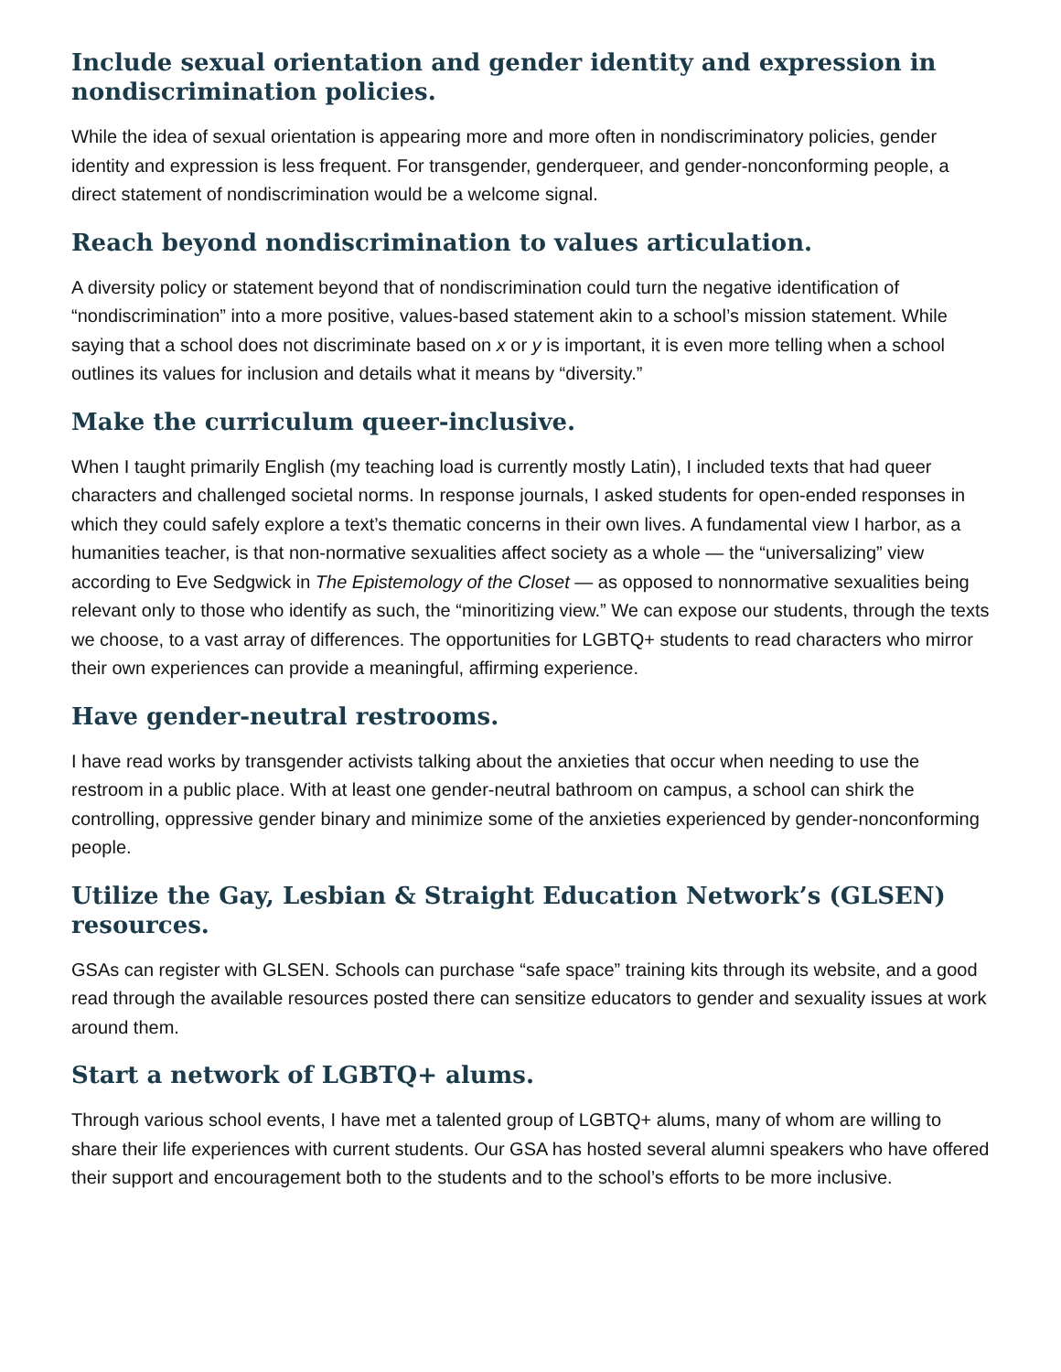Include sexual orientation and gender identity and expression in nondiscrimination policies.
While the idea of sexual orientation is appearing more and more often in nondiscriminatory policies, gender identity and expression is less frequent. For transgender, genderqueer, and gender-nonconforming people, a direct statement of nondiscrimination would be a welcome signal.
Reach beyond nondiscrimination to values articulation.
A diversity policy or statement beyond that of nondiscrimination could turn the negative identification of “nondiscrimination” into a more positive, values-based statement akin to a school’s mission statement. While saying that a school does not discriminate based on x or y is important, it is even more telling when a school outlines its values for inclusion and details what it means by “diversity.”
Make the curriculum queer-inclusive.
When I taught primarily English (my teaching load is currently mostly Latin), I included texts that had queer characters and challenged societal norms. In response journals, I asked students for open-ended responses in which they could safely explore a text’s thematic concerns in their own lives. A fundamental view I harbor, as a humanities teacher, is that non-normative sexualities affect society as a whole — the “universalizing” view according to Eve Sedgwick in The Epistemology of the Closet — as opposed to nonnormative sexualities being relevant only to those who identify as such, the “minoritizing view.” We can expose our students, through the texts we choose, to a vast array of differences. The opportunities for LGBTQ+ students to read characters who mirror their own experiences can provide a meaningful, affirming experience.
Have gender-neutral restrooms.
I have read works by transgender activists talking about the anxieties that occur when needing to use the restroom in a public place. With at least one gender-neutral bathroom on campus, a school can shirk the controlling, oppressive gender binary and minimize some of the anxieties experienced by gender-nonconforming people.
Utilize the Gay, Lesbian & Straight Education Network’s (GLSEN) resources.
GSAs can register with GLSEN. Schools can purchase “safe space” training kits through its website, and a good read through the available resources posted there can sensitize educators to gender and sexuality issues at work around them.
Start a network of LGBTQ+ alums.
Through various school events, I have met a talented group of LGBTQ+ alums, many of whom are willing to share their life experiences with current students. Our GSA has hosted several alumni speakers who have offered their support and encouragement both to the students and to the school’s efforts to be more inclusive.